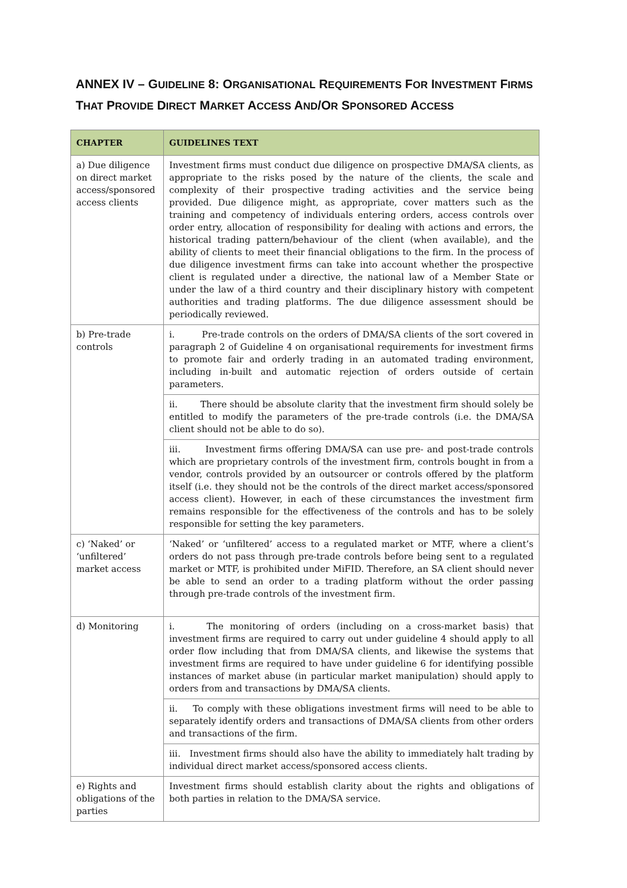ANNEX IV – GUIDELINE 8: ORGANISATIONAL REQUIREMENTS FOR INVESTMENT FIRMS THAT PROVIDE DIRECT MARKET ACCESS AND/OR SPONSORED ACCESS
| CHAPTER | GUIDELINES TEXT |
| --- | --- |
| a) Due diligence on direct market access/sponsored access clients | Investment firms must conduct due diligence on prospective DMA/SA clients, as appropriate to the risks posed by the nature of the clients, the scale and complexity of their prospective trading activities and the service being provided. Due diligence might, as appropriate, cover matters such as the training and competency of individuals entering orders, access controls over order entry, allocation of responsibility for dealing with actions and errors, the historical trading pattern/behaviour of the client (when available), and the ability of clients to meet their financial obligations to the firm. In the process of due diligence investment firms can take into account whether the prospective client is regulated under a directive, the national law of a Member State or under the law of a third country and their disciplinary history with competent authorities and trading platforms. The due diligence assessment should be periodically reviewed. |
| b) Pre-trade controls | i. Pre-trade controls on the orders of DMA/SA clients of the sort covered in paragraph 2 of Guideline 4 on organisational requirements for investment firms to promote fair and orderly trading in an automated trading environment, including in-built and automatic rejection of orders outside of certain parameters. |
| | ii. There should be absolute clarity that the investment firm should solely be entitled to modify the parameters of the pre-trade controls (i.e. the DMA/SA client should not be able to do so). |
| | iii. Investment firms offering DMA/SA can use pre- and post-trade controls which are proprietary controls of the investment firm, controls bought in from a vendor, controls provided by an outsourcer or controls offered by the platform itself (i.e. they should not be the controls of the direct market access/sponsored access client). However, in each of these circumstances the investment firm remains responsible for the effectiveness of the controls and has to be solely responsible for setting the key parameters. |
| c) ‘Naked’ or ‘unfiltered’ market access | ‘Naked’ or ‘unfiltered’ access to a regulated market or MTF, where a client’s orders do not pass through pre-trade controls before being sent to a regulated market or MTF, is prohibited under MiFID. Therefore, an SA client should never be able to send an order to a trading platform without the order passing through pre-trade controls of the investment firm. |
| d) Monitoring | i. The monitoring of orders (including on a cross-market basis) that investment firms are required to carry out under guideline 4 should apply to all order flow including that from DMA/SA clients, and likewise the systems that investment firms are required to have under guideline 6 for identifying possible instances of market abuse (in particular market manipulation) should apply to orders from and transactions by DMA/SA clients. |
| | ii. To comply with these obligations investment firms will need to be able to separately identify orders and transactions of DMA/SA clients from other orders and transactions of the firm. |
| | iii. Investment firms should also have the ability to immediately halt trading by individual direct market access/sponsored access clients. |
| e) Rights and obligations of the parties | Investment firms should establish clarity about the rights and obligations of both parties in relation to the DMA/SA service. |